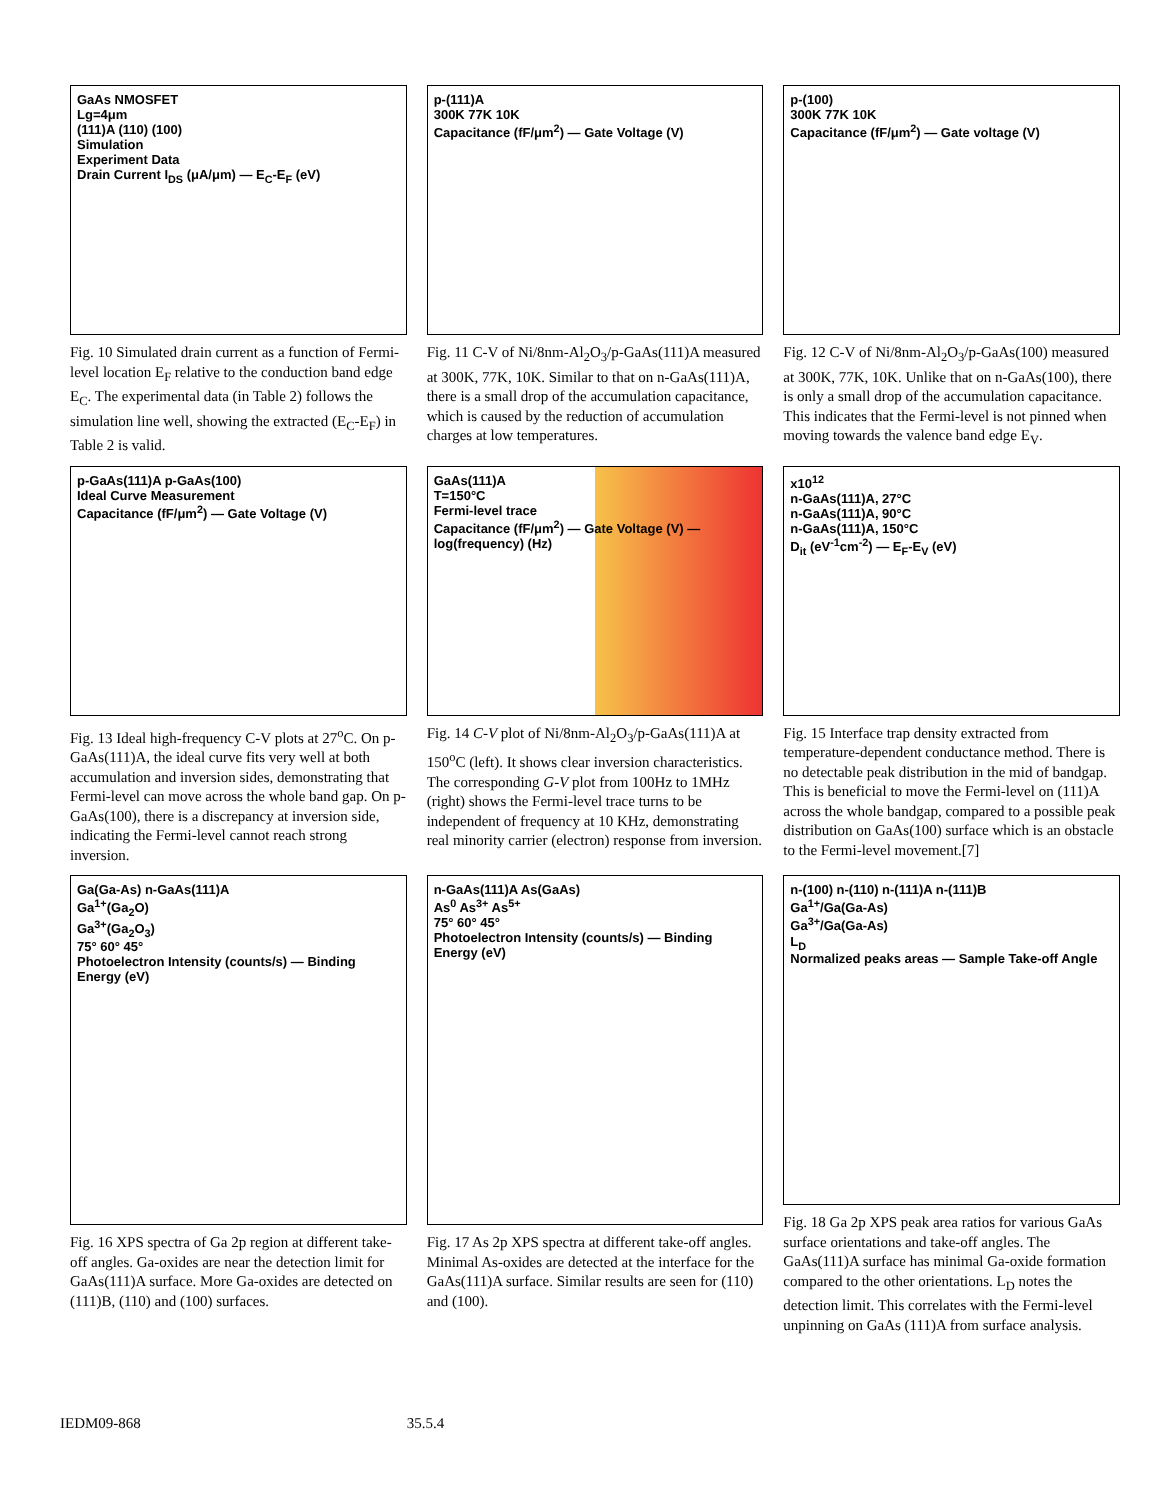GaAs NMOSFET
Lg=4μm
(111)A (110) (100)
Simulation
Experiment Data
Drain Current I<sub>DS</sub> (μA/μm) — E<sub>C</sub>-E<sub>F</sub> (eV)
Fig. 10 Simulated drain current as a function of Fermi-level location E<sub>F</sub> relative to the conduction band edge E<sub>C</sub>. The experimental data (in Table 2) follows the simulation line well, showing the extracted (E<sub>C</sub>-E<sub>F</sub>) in Table 2 is valid.
p-(111)A
300K 77K 10K
Capacitance (fF/μm<sup>2</sup>) — Gate Voltage (V)
Fig. 11 C-V of Ni/8nm-Al<sub>2</sub>O<sub>3</sub>/p-GaAs(111)A measured at 300K, 77K, 10K. Similar to that on n-GaAs(111)A, there is a small drop of the accumulation capacitance, which is caused by the reduction of accumulation charges at low temperatures.
p-(100)
300K 77K 10K
Capacitance (fF/μm<sup>2</sup>) — Gate voltage (V)
Fig. 12 C-V of Ni/8nm-Al<sub>2</sub>O<sub>3</sub>/p-GaAs(100) measured at 300K, 77K, 10K. Unlike that on n-GaAs(100), there is only a small drop of the accumulation capacitance. This indicates that the Fermi-level is not pinned when moving towards the valence band edge E<sub>V</sub>.
p-GaAs(111)A p-GaAs(100)
Ideal Curve Measurement
Capacitance (fF/μm<sup>2</sup>) — Gate Voltage (V)
Fig. 13 Ideal high-frequency C-V plots at 27<sup>o</sup>C. On p-GaAs(111)A, the ideal curve fits very well at both accumulation and inversion sides, demonstrating that Fermi-level can move across the whole band gap. On p-GaAs(100), there is a discrepancy at inversion side, indicating the Fermi-level cannot reach strong inversion.
GaAs(111)A
T=150°C
Fermi-level trace
Capacitance (fF/μm<sup>2</sup>) — Gate Voltage (V) — log(frequency) (Hz)
Fig. 14 C-V plot of Ni/8nm-Al<sub>2</sub>O<sub>3</sub>/p-GaAs(111)A at 150<sup>o</sup>C (left). It shows clear inversion characteristics. The corresponding G-V plot from 100Hz to 1MHz (right) shows the Fermi-level trace turns to be independent of frequency at 10 KHz, demonstrating real minority carrier (electron) response from inversion.
x10<sup>12</sup>
n-GaAs(111)A, 27°C
n-GaAs(111)A, 90°C
n-GaAs(111)A, 150°C
D<sub>it</sub> (eV<sup>-1</sup>cm<sup>-2</sup>) — E<sub>F</sub>-E<sub>V</sub> (eV)
Fig. 15 Interface trap density extracted from temperature-dependent conductance method. There is no detectable peak distribution in the mid of bandgap. This is beneficial to move the Fermi-level on (111)A across the whole bandgap, compared to a possible peak distribution on GaAs(100) surface which is an obstacle to the Fermi-level movement.[7]
Ga(Ga-As) n-GaAs(111)A
Ga<sup>1+</sup>(Ga<sub>2</sub>O)
Ga<sup>3+</sup>(Ga<sub>2</sub>O<sub>3</sub>)
75° 60° 45°
Photoelectron Intensity (counts/s) — Binding Energy (eV)
Fig. 16 XPS spectra of Ga 2p region at different take-off angles. Ga-oxides are near the detection limit for GaAs(111)A surface. More Ga-oxides are detected on (111)B, (110) and (100) surfaces.
n-GaAs(111)A As(GaAs)
As<sup>0</sup> As<sup>3+</sup> As<sup>5+</sup>
75° 60° 45°
Photoelectron Intensity (counts/s) — Binding Energy (eV)
Fig. 17 As 2p XPS spectra at different take-off angles. Minimal As-oxides are detected at the interface for the GaAs(111)A surface. Similar results are seen for (110) and (100).
n-(100) n-(110) n-(111)A n-(111)B
Ga<sup>1+</sup>/Ga(Ga-As)
Ga<sup>3+</sup>/Ga(Ga-As)
L<sub>D</sub>
Normalized peaks areas — Sample Take-off Angle
Fig. 18 Ga 2p XPS peak area ratios for various GaAs surface orientations and take-off angles. The GaAs(111)A surface has minimal Ga-oxide formation compared to the other orientations. L<sub>D</sub> notes the detection limit. This correlates with the Fermi-level unpinning on GaAs (111)A from surface analysis.
IEDM09-868 35.5.4